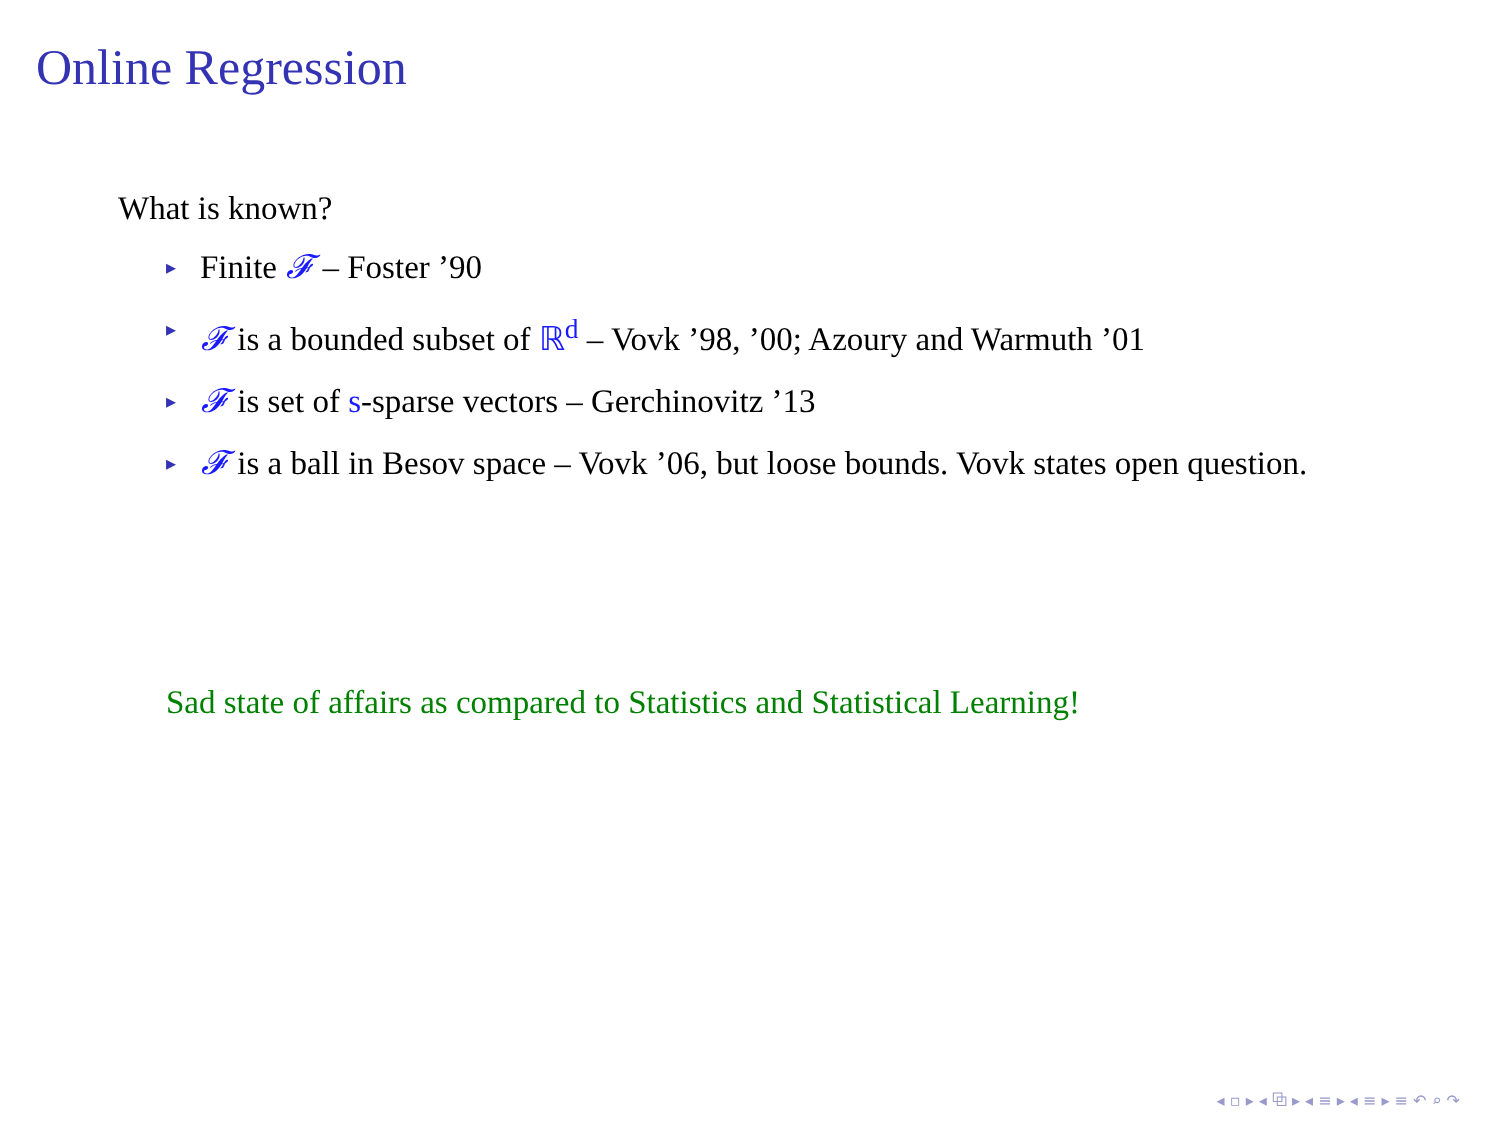Online Regression
What is known?
▸ Finite 𝓕 – Foster ’90
▸ 𝓕 is a bounded subset of ℝ<sup>d</sup> – Vovk ’98, ’00; Azoury and Warmuth ’01
▸ 𝓕 is set of s-sparse vectors – Gerchinovitz ’13
▸ 𝓕 is a ball in Besov space – Vovk ’06, but loose bounds. Vovk states open question.
Sad state of affairs as compared to Statistics and Statistical Learning!
◂ ▫ ▸ ◂ ⧉ ▸ ◂ ≡ ▸ ◂ ≡ ▸ ≡ ↶ ⌕ ↷